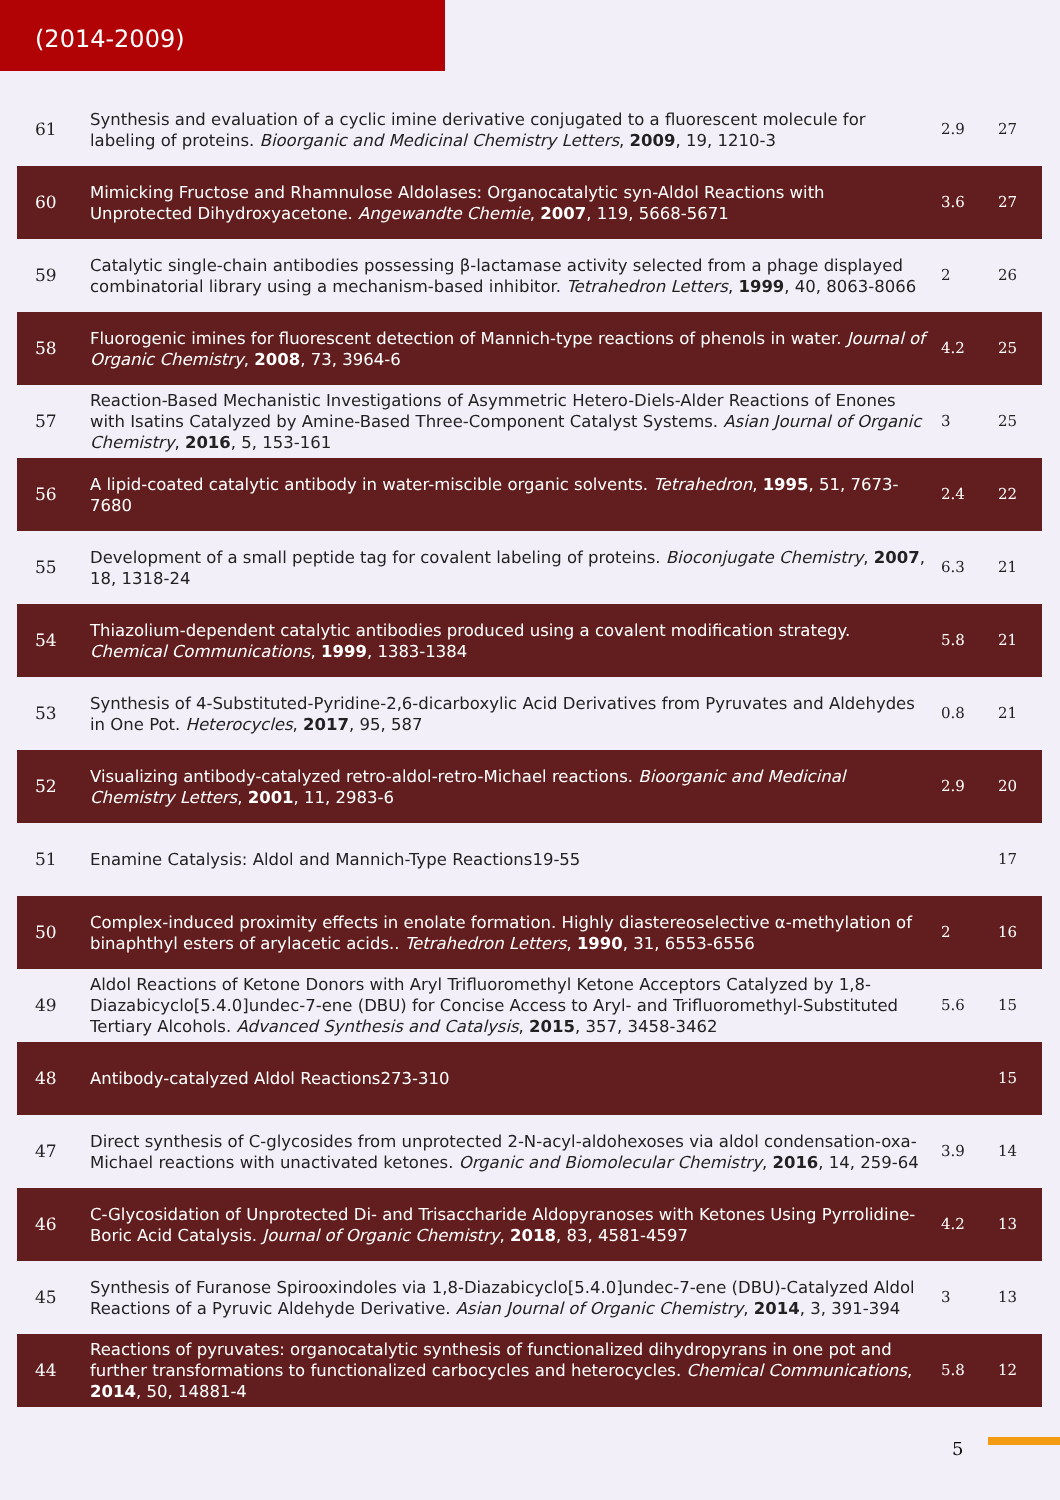(2014-2009)
| 61 | Synthesis and evaluation of a cyclic imine derivative conjugated to a fluorescent molecule for labeling of proteins. Bioorganic and Medicinal Chemistry Letters , 2009 , 19, 1210-3 | 2.9 | 27 |
| 60 | Mimicking Fructose and Rhamnulose Aldolases: Organocatalytic syn-Aldol Reactions with Unprotected Dihydroxyacetone. Angewandte Chemie , 2007 , 119, 5668-5671 | 3.6 | 27 |
| 59 | Catalytic single-chain antibodies possessing β-lactamase activity selected from a phage displayed combinatorial library using a mechanism-based inhibitor. Tetrahedron Letters , 1999 , 40, 8063-8066 | 2 | 26 |
| 58 | Fluorogenic imines for fluorescent detection of Mannich-type reactions of phenols in water. Journal of Organic Chemistry , 2008 , 73, 3964-6 | 4.2 | 25 |
| 57 | Reaction-Based Mechanistic Investigations of Asymmetric Hetero-Diels-Alder Reactions of Enones with Isatins Catalyzed by Amine-Based Three-Component Catalyst Systems. Asian Journal of Organic Chemistry , 2016 , 5, 153-161 | 3 | 25 |
| 56 | A lipid-coated catalytic antibody in water-miscible organic solvents. Tetrahedron , 1995 , 51, 7673-7680 | 2.4 | 22 |
| 55 | Development of a small peptide tag for covalent labeling of proteins. Bioconjugate Chemistry , 2007 , 18, 1318-24 | 6.3 | 21 |
| 54 | Thiazolium-dependent catalytic antibodies produced using a covalent modification strategy. Chemical Communications , 1999 , 1383-1384 | 5.8 | 21 |
| 53 | Synthesis of 4-Substituted-Pyridine-2,6-dicarboxylic Acid Derivatives from Pyruvates and Aldehydes in One Pot. Heterocycles , 2017 , 95, 587 | 0.8 | 21 |
| 52 | Visualizing antibody-catalyzed retro-aldol-retro-Michael reactions. Bioorganic and Medicinal Chemistry Letters , 2001 , 11, 2983-6 | 2.9 | 20 |
| 51 | Enamine Catalysis: Aldol and Mannich-Type Reactions19-55 | | 17 |
| 50 | Complex-induced proximity effects in enolate formation. Highly diastereoselective α-methylation of binaphthyl esters of arylacetic acids.. Tetrahedron Letters , 1990 , 31, 6553-6556 | 2 | 16 |
| 49 | Aldol Reactions of Ketone Donors with Aryl Trifluoromethyl Ketone Acceptors Catalyzed by 1,8-Diazabicyclo[5.4.0]undec-7-ene (DBU) for Concise Access to Aryl- and Trifluoromethyl-Substituted Tertiary Alcohols. Advanced Synthesis and Catalysis , 2015 , 357, 3458-3462 | 5.6 | 15 |
| 48 | Antibody-catalyzed Aldol Reactions273-310 | | 15 |
| 47 | Direct synthesis of C-glycosides from unprotected 2-N-acyl-aldohexoses via aldol condensation-oxa-Michael reactions with unactivated ketones. Organic and Biomolecular Chemistry , 2016 , 14, 259-64 | 3.9 | 14 |
| 46 | C-Glycosidation of Unprotected Di- and Trisaccharide Aldopyranoses with Ketones Using Pyrrolidine-Boric Acid Catalysis. Journal of Organic Chemistry , 2018 , 83, 4581-4597 | 4.2 | 13 |
| 45 | Synthesis of Furanose Spirooxindoles via 1,8-Diazabicyclo[5.4.0]undec-7-ene (DBU)-Catalyzed Aldol Reactions of a Pyruvic Aldehyde Derivative. Asian Journal of Organic Chemistry , 2014 , 3, 391-394 | 3 | 13 |
| 44 | Reactions of pyruvates: organocatalytic synthesis of functionalized dihydropyrans in one pot and further transformations to functionalized carbocycles and heterocycles. Chemical Communications , 2014 , 50, 14881-4 | 5.8 | 12 |
5